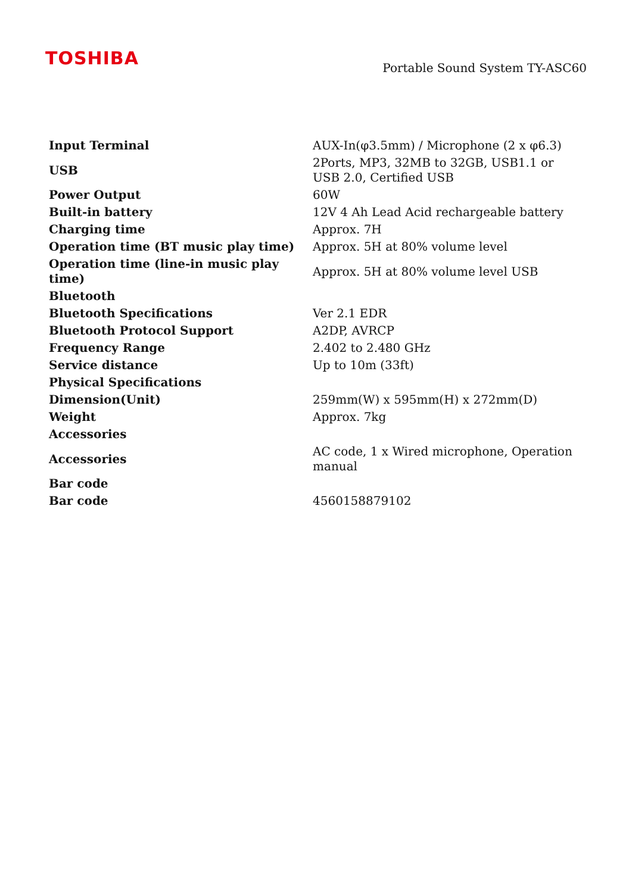TOSHIBA
Portable Sound System TY-ASC60
| Input Terminal | AUX-In(φ3.5mm) / Microphone (2 x φ6.3) |
| USB | 2Ports, MP3, 32MB to 32GB, USB1.1 or USB 2.0, Certified USB |
| Power Output | 60W |
| Built-in battery | 12V 4 Ah Lead Acid rechargeable battery |
| Charging time | Approx. 7H |
| Operation time (BT music play time) | Approx. 5H at 80% volume level |
| Operation time (line-in music play time) | Approx. 5H at 80% volume level USB |
| Bluetooth | |
| Bluetooth Specifications | Ver 2.1 EDR |
| Bluetooth Protocol Support | A2DP, AVRCP |
| Frequency Range | 2.402 to 2.480 GHz |
| Service distance | Up to 10m (33ft) |
| Physical Specifications | |
| Dimension(Unit) | 259mm(W) x 595mm(H) x 272mm(D) |
| Weight | Approx. 7kg |
| Accessories | |
| Accessories | AC code, 1 x Wired microphone, Operation manual |
| Bar code | |
| Bar code | 4560158879102 |